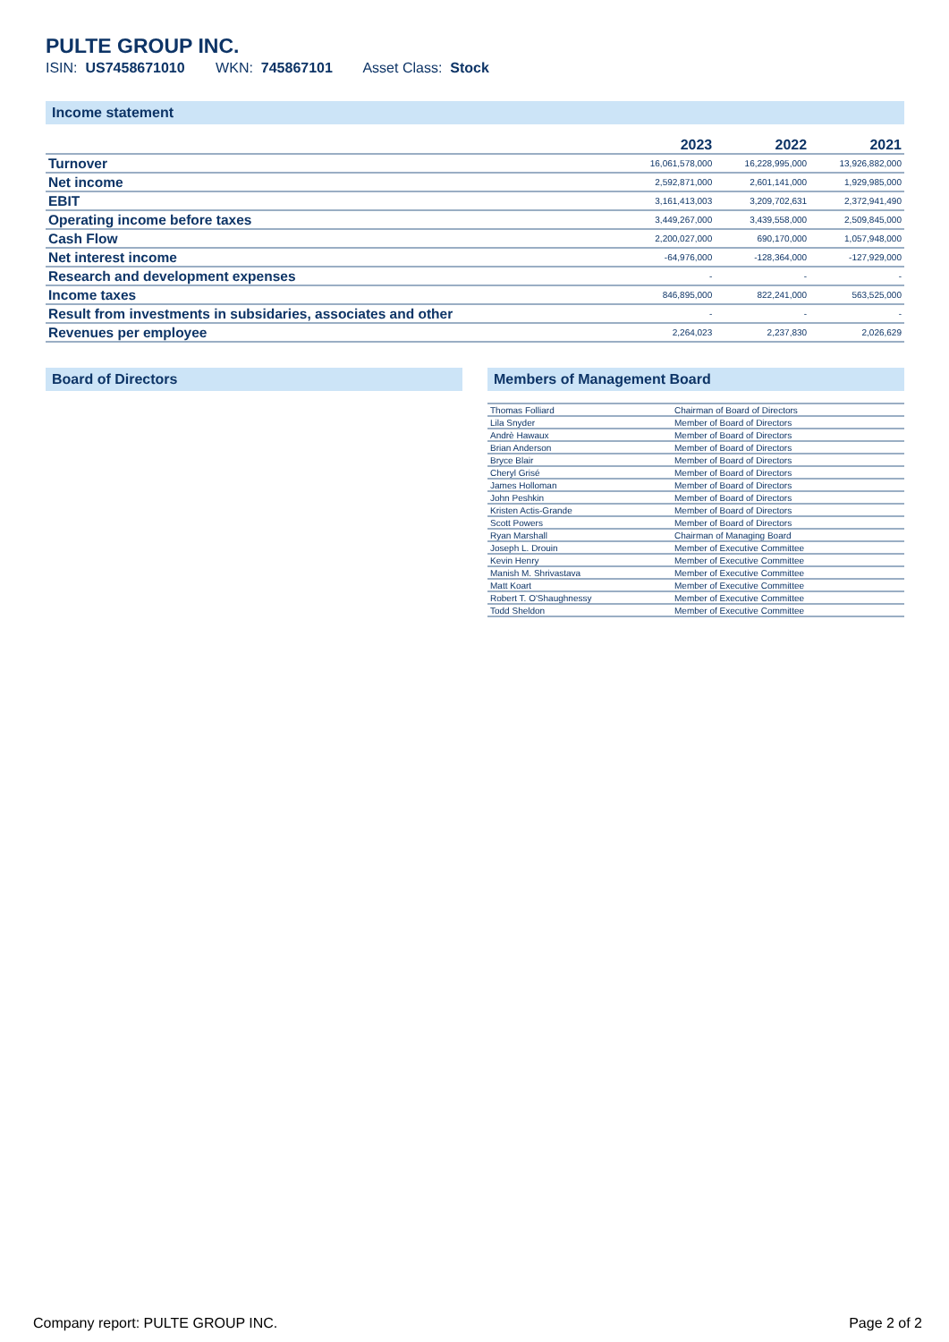PULTE GROUP INC.
ISIN: US7458671010 WKN: 745867101 Asset Class: Stock
Income statement
| | 2023 | 2022 | 2021 |
| --- | --- | --- | --- |
| Turnover | 16,061,578,000 | 16,228,995,000 | 13,926,882,000 |
| Net income | 2,592,871,000 | 2,601,141,000 | 1,929,985,000 |
| EBIT | 3,161,413,003 | 3,209,702,631 | 2,372,941,490 |
| Operating income before taxes | 3,449,267,000 | 3,439,558,000 | 2,509,845,000 |
| Cash Flow | 2,200,027,000 | 690,170,000 | 1,057,948,000 |
| Net interest income | -64,976,000 | -128,364,000 | -127,929,000 |
| Research and development expenses | - | - | - |
| Income taxes | 846,895,000 | 822,241,000 | 563,525,000 |
| Result from investments in subsidaries, associates and other | - | - | - |
| Revenues per employee | 2,264,023 | 2,237,830 | 2,026,629 |
Board of Directors Members of Management Board
| Thomas Folliard | Chairman of Board of Directors |
| Lila Snyder | Member of Board of Directors |
| Andrè Hawaux | Member of Board of Directors |
| Brian Anderson | Member of Board of Directors |
| Bryce Blair | Member of Board of Directors |
| Cheryl Grisé | Member of Board of Directors |
| James Holloman | Member of Board of Directors |
| John Peshkin | Member of Board of Directors |
| Kristen Actis-Grande | Member of Board of Directors |
| Scott Powers | Member of Board of Directors |
| Ryan Marshall | Chairman of Managing Board |
| Joseph L. Drouin | Member of Executive Committee |
| Kevin Henry | Member of Executive Committee |
| Manish M. Shrivastava | Member of Executive Committee |
| Matt Koart | Member of Executive Committee |
| Robert T. O'Shaughnessy | Member of Executive Committee |
| Todd Sheldon | Member of Executive Committee |
Company report: PULTE GROUP INC. Page 2 of 2